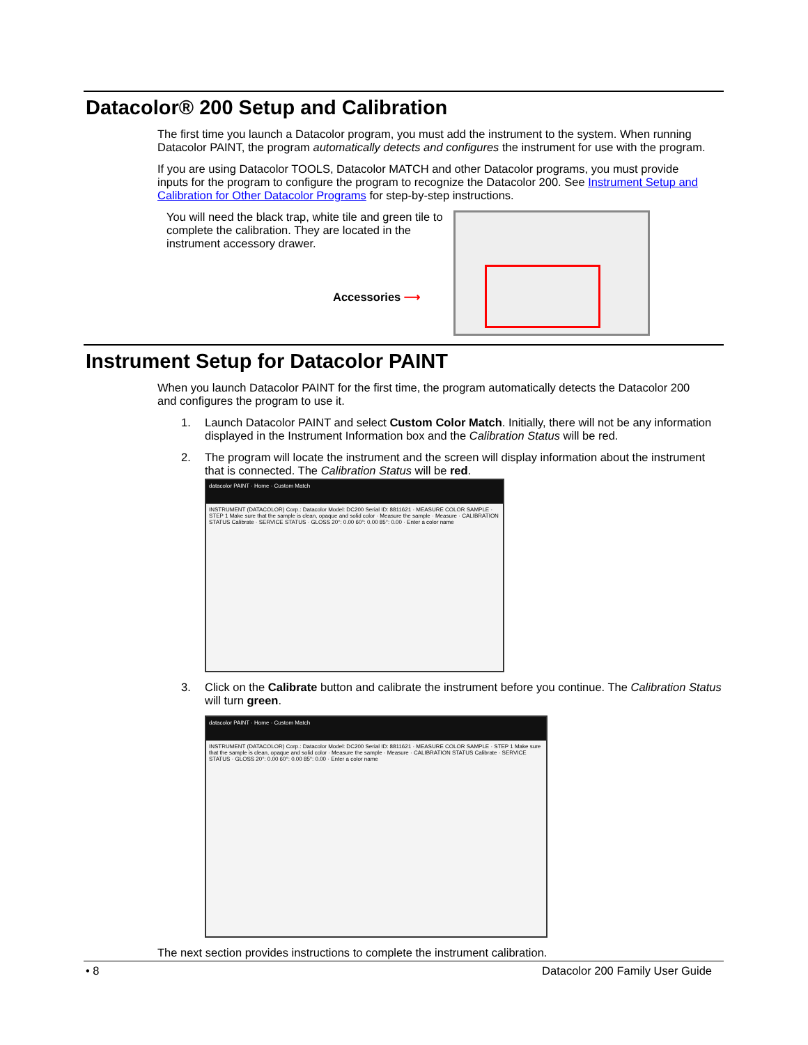Datacolor® 200 Setup and Calibration
The first time you launch a Datacolor program, you must add the instrument to the system. When running Datacolor PAINT, the program automatically detects and configures the instrument for use with the program.
If you are using Datacolor TOOLS, Datacolor MATCH and other Datacolor programs, you must provide inputs for the program to configure the program to recognize the Datacolor 200. See Instrument Setup and Calibration for Other Datacolor Programs for step-by-step instructions.
You will need the black trap, white tile and green tile to complete the calibration. They are located in the instrument accessory drawer.
Accessories ⟶
Instrument Setup for Datacolor PAINT
When you launch Datacolor PAINT for the first time, the program automatically detects the Datacolor 200 and configures the program to use it.
1. Launch Datacolor PAINT and select Custom Color Match. Initially, there will not be any information displayed in the Instrument Information box and the Calibration Status will be red.
2. The program will locate the instrument and the screen will display information about the instrument that is connected. The Calibration Status will be red.
datacolor PAINT · Home · Custom Match
INSTRUMENT (DATACOLOR) Corp.: Datacolor Model: DC200 Serial ID: 8811621 · MEASURE COLOR SAMPLE · STEP 1 Make sure that the sample is clean, opaque and solid color · Measure the sample · Measure · CALIBRATION STATUS Calibrate · SERVICE STATUS · GLOSS 20°: 0.00 60°: 0.00 85°: 0.00 · Enter a color name
3. Click on the Calibrate button and calibrate the instrument before you continue. The Calibration Status will turn green.
datacolor PAINT · Home · Custom Match
INSTRUMENT (DATACOLOR) Corp.: Datacolor Model: DC200 Serial ID: 8811621 · MEASURE COLOR SAMPLE · STEP 1 Make sure that the sample is clean, opaque and solid color · Measure the sample · Measure · CALIBRATION STATUS Calibrate · SERVICE STATUS · GLOSS 20°: 0.00 60°: 0.00 85°: 0.00 · Enter a color name
The next section provides instructions to complete the instrument calibration.
• 8 Datacolor 200 Family User Guide